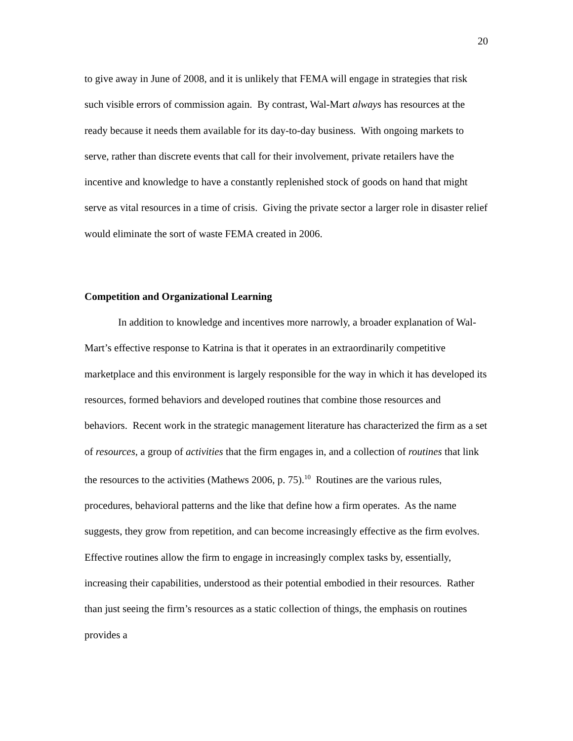20
to give away in June of 2008, and it is unlikely that FEMA will engage in strategies that risk such visible errors of commission again. By contrast, Wal-Mart always has resources at the ready because it needs them available for its day-to-day business. With ongoing markets to serve, rather than discrete events that call for their involvement, private retailers have the incentive and knowledge to have a constantly replenished stock of goods on hand that might serve as vital resources in a time of crisis. Giving the private sector a larger role in disaster relief would eliminate the sort of waste FEMA created in 2006.
Competition and Organizational Learning
In addition to knowledge and incentives more narrowly, a broader explanation of Wal-Mart’s effective response to Katrina is that it operates in an extraordinarily competitive marketplace and this environment is largely responsible for the way in which it has developed its resources, formed behaviors and developed routines that combine those resources and behaviors. Recent work in the strategic management literature has characterized the firm as a set of resources, a group of activities that the firm engages in, and a collection of routines that link the resources to the activities (Mathews 2006, p. 75).<sup>10</sup> Routines are the various rules, procedures, behavioral patterns and the like that define how a firm operates. As the name suggests, they grow from repetition, and can become increasingly effective as the firm evolves. Effective routines allow the firm to engage in increasingly complex tasks by, essentially, increasing their capabilities, understood as their potential embodied in their resources. Rather than just seeing the firm’s resources as a static collection of things, the emphasis on routines provides a